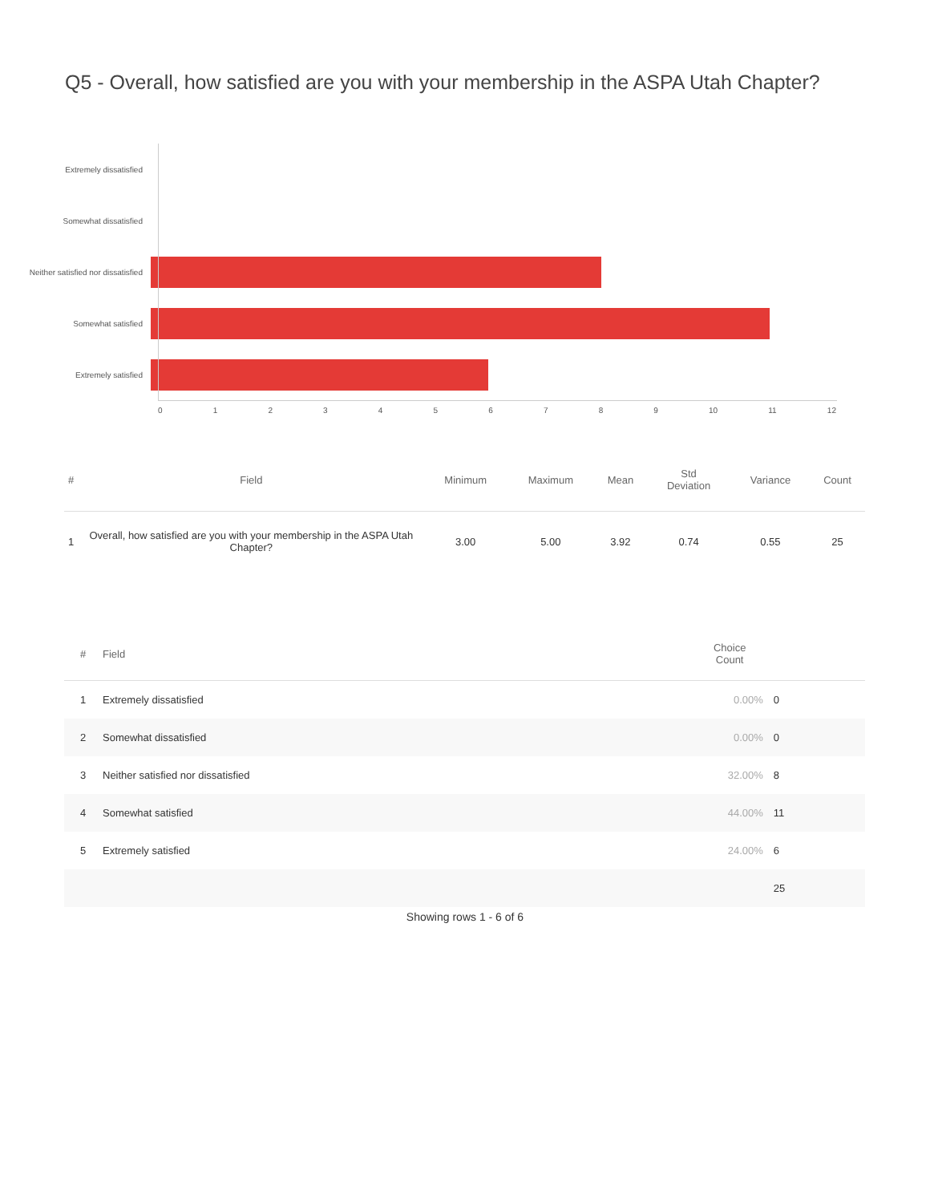Q5 - Overall, how satisfied are you with your membership in the ASPA Utah Chapter?
Extremely dissatisfied
Somewhat dissatisfied
Neither satisfied nor dissatisfied
Somewhat satisfied
Extremely satisfied
0 1 2 3 4 5 6 7 8 9 10 11 12
| # | Field | Minimum | Maximum | Mean | Std Deviation | Variance | Count |
| --- | --- | --- | --- | --- | --- | --- | --- |
| 1 | Overall, how satisfied are you with your membership in the ASPA Utah Chapter? | 3.00 | 5.00 | 3.92 | 0.74 | 0.55 | 25 |
| # | Field | Choice Count | |
| --- | --- | --- | --- |
| 1 | Extremely dissatisfied | 0.00% | 0 |
| 2 | Somewhat dissatisfied | 0.00% | 0 |
| 3 | Neither satisfied nor dissatisfied | 32.00% | 8 |
| 4 | Somewhat satisfied | 44.00% | 11 |
| 5 | Extremely satisfied | 24.00% | 6 |
| | | | 25 |
Showing rows 1 - 6 of 6